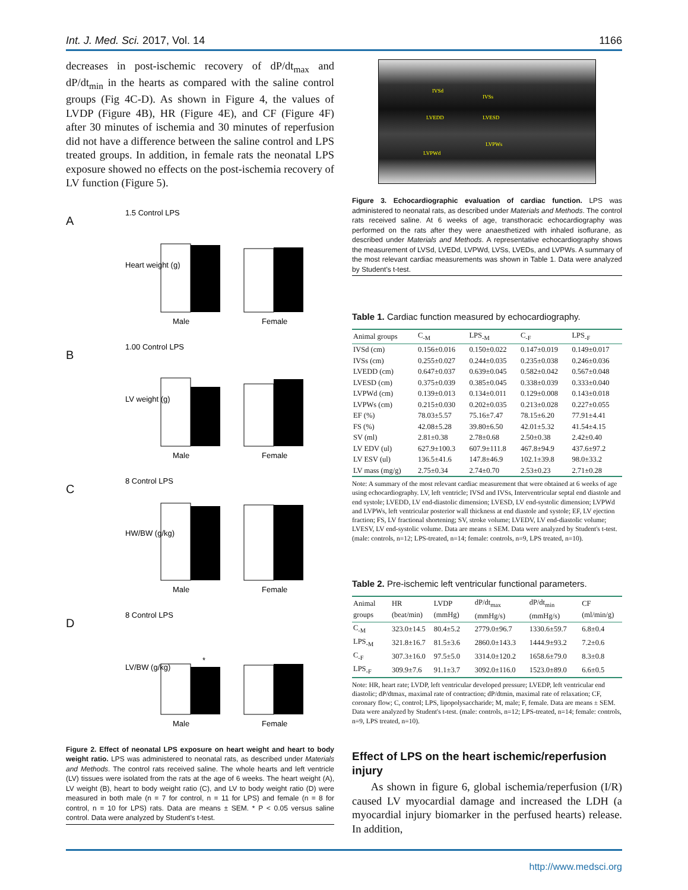Int. J. Med. Sci. 2017, Vol. 14 1166
decreases in post-ischemic recovery of dP/dt<sub>max</sub> and dP/dt<sub>min</sub> in the hearts as compared with the saline control groups (Fig 4C-D). As shown in Figure 4, the values of LVDP (Figure 4B), HR (Figure 4E), and CF (Figure 4F) after 30 minutes of ischemia and 30 minutes of reperfusion did not have a difference between the saline control and LPS treated groups. In addition, in female rats the neonatal LPS exposure showed no effects on the post-ischemia recovery of LV function (Figure 5).
A
1.5 Control LPS
Male
Female
Heart weight (g)
B
1.00 Control LPS
Male
Female
LV weight (g)
C
8 Control LPS
Male
Female
HW/BW (g/kg)
D
8 Control LPS
*
Male
Female
LV/BW (g/kg)
Figure 2. Effect of neonatal LPS exposure on heart weight and heart to body weight ratio. LPS was administered to neonatal rats, as described under Materials and Methods. The control rats received saline. The whole hearts and left ventricle (LV) tissues were isolated from the rats at the age of 6 weeks. The heart weight (A), LV weight (B), heart to body weight ratio (C), and LV to body weight ratio (D) were measured in both male (n = 7 for control, n = 11 for LPS) and female (n = 8 for control, n = 10 for LPS) rats. Data are means ± SEM. * P < 0.05 versus saline control. Data were analyzed by Student's t-test.
IVSd
IVSs
LVEDD
LVESD
LVPWs
LVPWd
Figure 3. Echocardiographic evaluation of cardiac function. LPS was administered to neonatal rats, as described under Materials and Methods. The control rats received saline. At 6 weeks of age, transthoracic echocardiography was performed on the rats after they were anaesthetized with inhaled isoflurane, as described under Materials and Methods. A representative echocardiography shows the measurement of LVSd, LVEDd, LVPWd, LVSs, LVEDs, and LVPWs. A summary of the most relevant cardiac measurements was shown in Table 1. Data were analyzed by Student's t-test.
Table 1. Cardiac function measured by echocardiography.
| Animal groups | C<sub>-M</sub> | LPS<sub>-M</sub> | C<sub>-F</sub> | LPS<sub>-F</sub> |
| --- | --- | --- | --- | --- |
| IVSd (cm) | 0.156±0.016 | 0.150±0.022 | 0.147±0.019 | 0.149±0.017 |
| IVSs (cm) | 0.255±0.027 | 0.244±0.035 | 0.235±0.038 | 0.246±0.036 |
| LVEDD (cm) | 0.647±0.037 | 0.639±0.045 | 0.582±0.042 | 0.567±0.048 |
| LVESD (cm) | 0.375±0.039 | 0.385±0.045 | 0.338±0.039 | 0.333±0.040 |
| LVPWd (cm) | 0.139±0.013 | 0.134±0.011 | 0.129±0.008 | 0.143±0.018 |
| LVPWs (cm) | 0.215±0.030 | 0.202±0.035 | 0.213±0.028 | 0.227±0.055 |
| EF (%) | 78.03±5.57 | 75.16±7.47 | 78.15±6.20 | 77.91±4.41 |
| FS (%) | 42.08±5.28 | 39.80±6.50 | 42.01±5.32 | 41.54±4.15 |
| SV (ml) | 2.81±0.38 | 2.78±0.68 | 2.50±0.38 | 2.42±0.40 |
| LV EDV (ul) | 627.9±100.3 | 607.9±111.8 | 467.8±94.9 | 437.6±97.2 |
| LV ESV (ul) | 136.5±41.6 | 147.8±46.9 | 102.1±39.8 | 98.0±33.2 |
| LV mass (mg/g) | 2.75±0.34 | 2.74±0.70 | 2.53±0.23 | 2.71±0.28 |
Note: A summary of the most relevant cardiac measurement that were obtained at 6 weeks of age using echocardiography. LV, left ventricle; IVSd and IVSs, Interventricular septal end diastole and end systole; LVEDD, LV end-diastolic dimension; LVESD, LV end-systolic dimension; LVPWd and LVPWs, left ventricular posterior wall thickness at end diastole and systole; EF, LV ejection fraction; FS, LV fractional shortening; SV, stroke volume; LVEDV, LV end-diastolic volume; LVESV, LV end-systolic volume. Data are means ± SEM. Data were analyzed by Student's t-test. (male: controls, n=12; LPS-treated, n=14; female: controls, n=9, LPS treated, n=10).
Table 2. Pre-ischemic left ventricular functional parameters.
| Animal groups | HR (beat/min) | LVDP (mmHg) | dP/dt<sub>max</sub> (mmHg/s) | dP/dt<sub>min</sub> (mmHg/s) | CF (ml/min/g) |
| --- | --- | --- | --- | --- | --- |
| C<sub>-M</sub> | 323.0±14.5 | 80.4±5.2 | 2779.0±96.7 | 1330.6±59.7 | 6.8±0.4 |
| LPS<sub>-M</sub> | 321.8±16.7 | 81.5±3.6 | 2860.0±143.3 | 1444.9±93.2 | 7.2±0.6 |
| C<sub>-F</sub> | 307.3±16.0 | 97.5±5.0 | 3314.0±120.2 | 1658.6±79.0 | 8.3±0.8 |
| LPS<sub>-F</sub> | 309.9±7.6 | 91.1±3.7 | 3092.0±116.0 | 1523.0±89.0 | 6.6±0.5 |
Note: HR, heart rate; LVDP, left ventricular developed pressure; LVEDP, left ventricular end diastolic; dP/dtmax, maximal rate of contraction; dP/dtmin, maximal rate of relaxation; CF, coronary flow; C, control; LPS, lipopolysaccharide; M, male; F, female. Data are means ± SEM. Data were analyzed by Student's t-test. (male: controls, n=12; LPS-treated, n=14; female: controls, n=9, LPS treated, n=10).
Effect of LPS on the heart ischemic/reperfusion injury
As shown in figure 6, global ischemia/reperfusion (I/R) caused LV myocardial damage and increased the LDH (a myocardial injury biomarker in the perfused hearts) release. In addition,
http://www.medsci.org